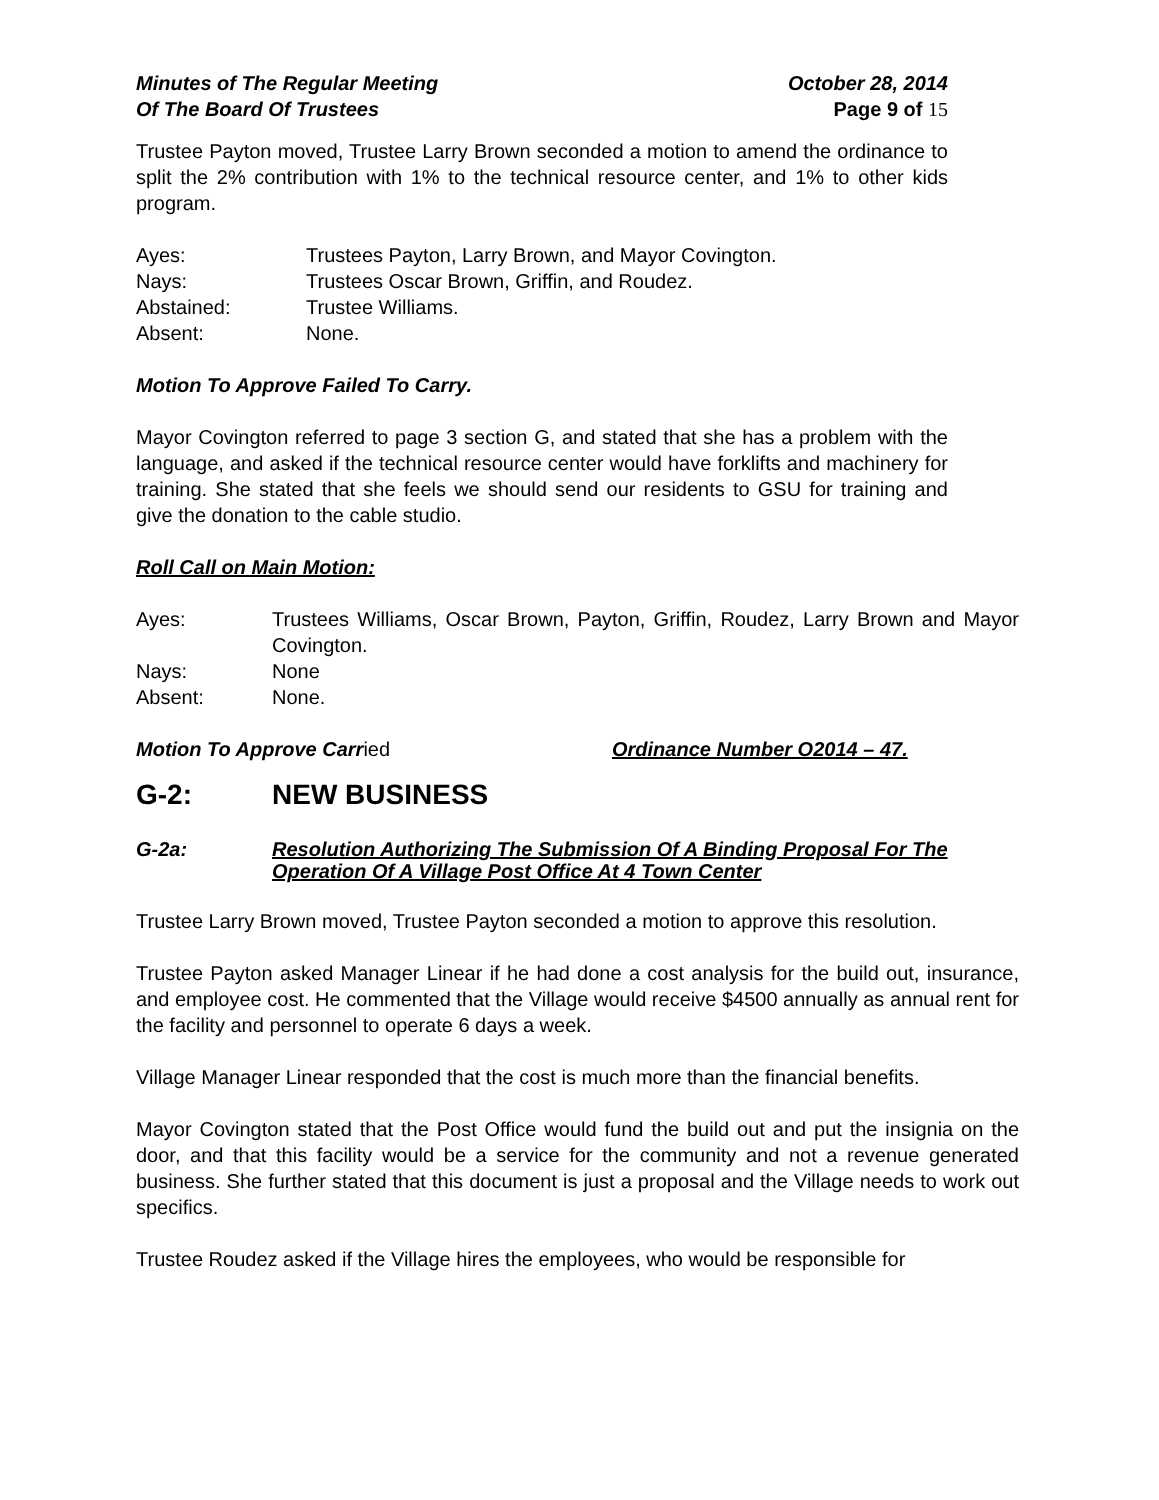Minutes of The Regular Meeting October 28, 2014
Of The Board Of Trustees Page 9 of 15
Trustee Payton moved, Trustee Larry Brown seconded a motion to amend the ordinance to split the 2% contribution with 1% to the technical resource center, and 1% to other kids program.
Ayes: Trustees Payton, Larry Brown, and Mayor Covington.
Nays: Trustees Oscar Brown, Griffin, and Roudez.
Abstained: Trustee Williams.
Absent: None.
Motion To Approve Failed To Carry.
Mayor Covington referred to page 3 section G, and stated that she has a problem with the language, and asked if the technical resource center would have forklifts and machinery for training. She stated that she feels we should send our residents to GSU for training and give the donation to the cable studio.
Roll Call on Main Motion:
Ayes: Trustees Williams, Oscar Brown, Payton, Griffin, Roudez, Larry Brown and Mayor Covington.
Nays: None
Absent: None.
Motion To Approve Carried Ordinance Number O2014 – 47.
G-2: NEW BUSINESS
G-2a: Resolution Authorizing The Submission Of A Binding Proposal For The Operation Of A Village Post Office At 4 Town Center
Trustee Larry Brown moved, Trustee Payton seconded a motion to approve this resolution.
Trustee Payton asked Manager Linear if he had done a cost analysis for the build out, insurance, and employee cost. He commented that the Village would receive $4500 annually as annual rent for the facility and personnel to operate 6 days a week.
Village Manager Linear responded that the cost is much more than the financial benefits.
Mayor Covington stated that the Post Office would fund the build out and put the insignia on the door, and that this facility would be a service for the community and not a revenue generated business. She further stated that this document is just a proposal and the Village needs to work out specifics.
Trustee Roudez asked if the Village hires the employees, who would be responsible for